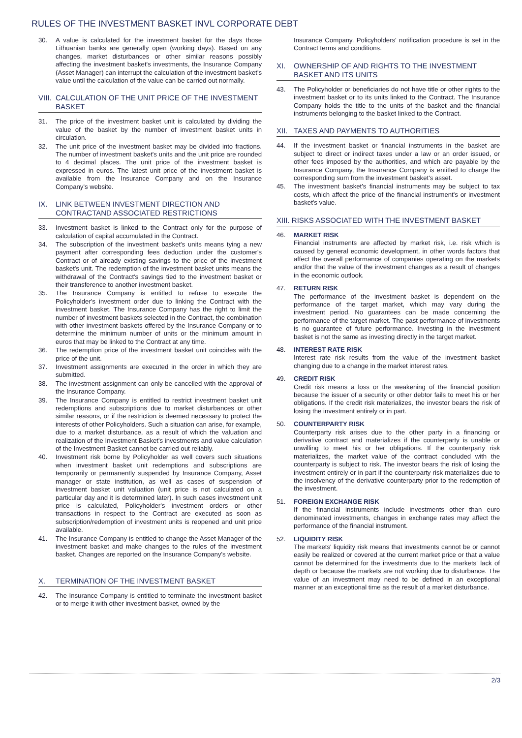RULES OF THE INVESTMENT BASKET INVL CORPORATE DEBT
30. A value is calculated for the investment basket for the days those Lithuanian banks are generally open (working days). Based on any changes, market disturbances or other similar reasons possibly affecting the investment basket's investments, the Insurance Company (Asset Manager) can interrupt the calculation of the investment basket's value until the calculation of the value can be carried out normally.
VIII. CALCULATION OF THE UNIT PRICE OF THE INVESTMENT BASKET
31. The price of the investment basket unit is calculated by dividing the value of the basket by the number of investment basket units in circulation.
32. The unit price of the investment basket may be divided into fractions. The number of investment basket's units and the unit price are rounded to 4 decimal places. The unit price of the investment basket is expressed in euros. The latest unit price of the investment basket is available from the Insurance Company and on the Insurance Company's website.
IX. LINK BETWEEN INVESTMENT DIRECTION AND CONTRACTAND ASSOCIATED RESTRICTIONS
33. Investment basket is linked to the Contract only for the purpose of calculation of capital accumulated in the Contract.
34. The subscription of the investment basket's units means tying a new payment after corresponding fees deduction under the customer's Contract or of already existing savings to the price of the investment basket's unit. The redemption of the investment basket units means the withdrawal of the Contract's savings tied to the investment basket or their transference to another investment basket.
35. The Insurance Company is entitled to refuse to execute the Policyholder's investment order due to linking the Contract with the investment basket. The Insurance Company has the right to limit the number of investment baskets selected in the Contract, the combination with other investment baskets offered by the Insurance Company or to determine the minimum number of units or the minimum amount in euros that may be linked to the Contract at any time.
36. The redemption price of the investment basket unit coincides with the price of the unit.
37. Investment assignments are executed in the order in which they are submitted.
38. The investment assignment can only be cancelled with the approval of the Insurance Company.
39. The Insurance Company is entitled to restrict investment basket unit redemptions and subscriptions due to market disturbances or other similar reasons, or if the restriction is deemed necessary to protect the interests of other Policyholders. Such a situation can arise, for example, due to a market disturbance, as a result of which the valuation and realization of the Investment Basket's investments and value calculation of the Investment Basket cannot be carried out reliably.
40. Investment risk borne by Policyholder as well covers such situations when investment basket unit redemptions and subscriptions are temporarily or permanently suspended by Insurance Company, Asset manager or state institution, as well as cases of suspension of investment basket unit valuation (unit price is not calculated on a particular day and it is determined later). In such cases investment unit price is calculated, Policyholder's investment orders or other transactions in respect to the Contract are executed as soon as subscription/redemption of investment units is reopened and unit price available.
41. The Insurance Company is entitled to change the Asset Manager of the investment basket and make changes to the rules of the investment basket. Changes are reported on the Insurance Company's website.
X. TERMINATION OF THE INVESTMENT BASKET
42. The Insurance Company is entitled to terminate the investment basket or to merge it with other investment basket, owned by the
Insurance Company. Policyholders' notification procedure is set in the Contract terms and conditions.
XI. OWNERSHIP OF AND RIGHTS TO THE INVESTMENT BASKET AND ITS UNITS
43. The Policyholder or beneficiaries do not have title or other rights to the investment basket or to its units linked to the Contract. The Insurance Company holds the title to the units of the basket and the financial instruments belonging to the basket linked to the Contract.
XII. TAXES AND PAYMENTS TO AUTHORITIES
44. If the investment basket or financial instruments in the basket are subject to direct or indirect taxes under a law or an order issued, or other fees imposed by the authorities, and which are payable by the Insurance Company, the Insurance Company is entitled to charge the corresponding sum from the investment basket's asset.
45. The investment basket's financial instruments may be subject to tax costs, which affect the price of the financial instrument's or investment basket's value.
XIII. RISKS ASSOCIATED WITH THE INVESTMENT BASKET
46. MARKET RISK
Financial instruments are affected by market risk, i.e. risk which is caused by general economic development, in other words factors that affect the overall performance of companies operating on the markets and/or that the value of the investment changes as a result of changes in the economic outlook.
47. RETURN RISK
The performance of the investment basket is dependent on the performance of the target market, which may vary during the investment period. No guarantees can be made concerning the performance of the target market. The past performance of investments is no guarantee of future performance. Investing in the investment basket is not the same as investing directly in the target market.
48. INTEREST RATE RISK
Interest rate risk results from the value of the investment basket changing due to a change in the market interest rates.
49. CREDIT RISK
Credit risk means a loss or the weakening of the financial position because the issuer of a security or other debtor fails to meet his or her obligations. If the credit risk materializes, the investor bears the risk of losing the investment entirely or in part.
50. COUNTERPARTY RISK
Counterparty risk arises due to the other party in a financing or derivative contract and materializes if the counterparty is unable or unwilling to meet his or her obligations. If the counterparty risk materializes, the market value of the contract concluded with the counterparty is subject to risk. The investor bears the risk of losing the investment entirely or in part if the counterparty risk materializes due to the insolvency of the derivative counterparty prior to the redemption of the investment.
51. FOREIGN EXCHANGE RISK
If the financial instruments include investments other than euro denominated investments, changes in exchange rates may affect the performance of the financial instrument.
52. LIQUIDITY RISK
The markets' liquidity risk means that investments cannot be or cannot easily be realized or covered at the current market price or that a value cannot be determined for the investments due to the markets' lack of depth or because the markets are not working due to disturbance. The value of an investment may need to be defined in an exceptional manner at an exceptional time as the result of a market disturbance.
2/3